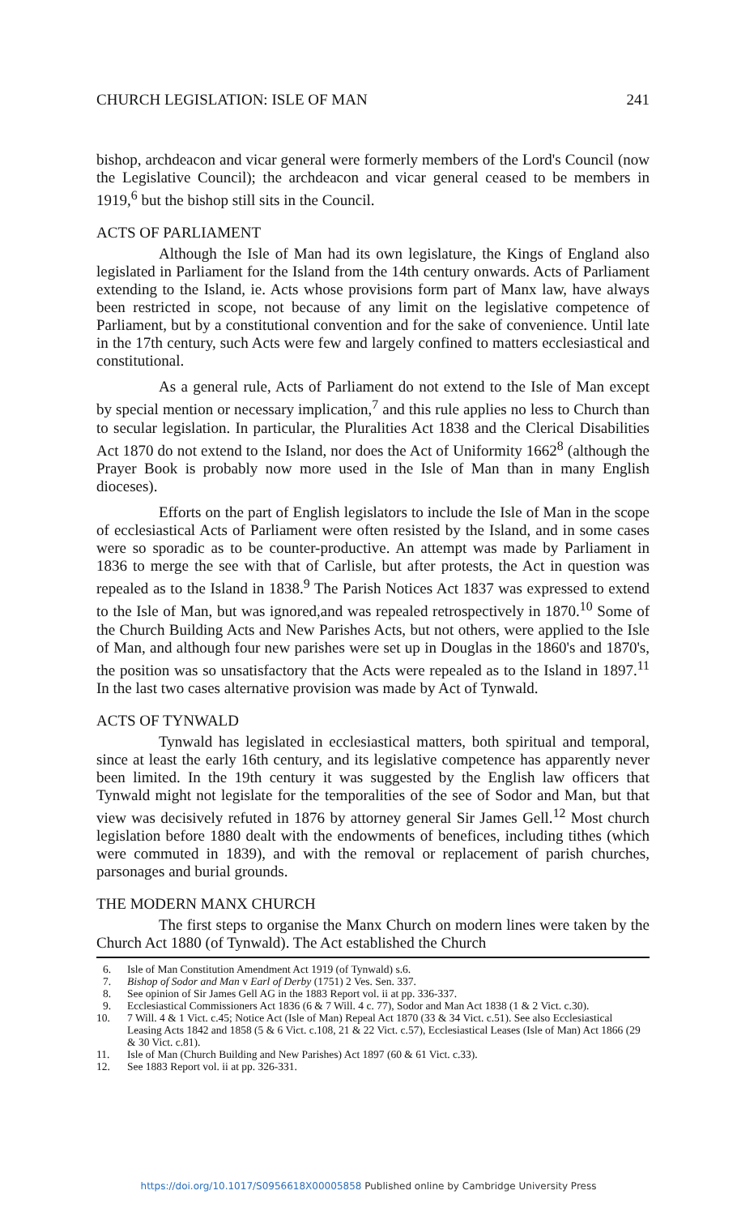CHURCH LEGISLATION: ISLE OF MAN 241
bishop, archdeacon and vicar general were formerly members of the Lord's Council (now the Legislative Council); the archdeacon and vicar general ceased to be members in 1919,<sup>6</sup> but the bishop still sits in the Council.
ACTS OF PARLIAMENT
Although the Isle of Man had its own legislature, the Kings of England also legislated in Parliament for the Island from the 14th century onwards. Acts of Parliament extending to the Island, ie. Acts whose provisions form part of Manx law, have always been restricted in scope, not because of any limit on the legislative competence of Parliament, but by a constitutional convention and for the sake of convenience. Until late in the 17th century, such Acts were few and largely confined to matters ecclesiastical and constitutional.
As a general rule, Acts of Parliament do not extend to the Isle of Man except by special mention or necessary implication,<sup>7</sup> and this rule applies no less to Church than to secular legislation. In particular, the Pluralities Act 1838 and the Clerical Disabilities Act 1870 do not extend to the Island, nor does the Act of Uniformity 1662<sup>8</sup> (although the Prayer Book is probably now more used in the Isle of Man than in many English dioceses).
Efforts on the part of English legislators to include the Isle of Man in the scope of ecclesiastical Acts of Parliament were often resisted by the Island, and in some cases were so sporadic as to be counter-productive. An attempt was made by Parliament in 1836 to merge the see with that of Carlisle, but after protests, the Act in question was repealed as to the Island in 1838.<sup>9</sup> The Parish Notices Act 1837 was expressed to extend to the Isle of Man, but was ignored,and was repealed retrospectively in 1870.<sup>10</sup> Some of the Church Building Acts and New Parishes Acts, but not others, were applied to the Isle of Man, and although four new parishes were set up in Douglas in the 1860's and 1870's, the position was so unsatisfactory that the Acts were repealed as to the Island in 1897.<sup>11</sup> In the last two cases alternative provision was made by Act of Tynwald.
ACTS OF TYNWALD
Tynwald has legislated in ecclesiastical matters, both spiritual and temporal, since at least the early 16th century, and its legislative competence has apparently never been limited. In the 19th century it was suggested by the English law officers that Tynwald might not legislate for the temporalities of the see of Sodor and Man, but that view was decisively refuted in 1876 by attorney general Sir James Gell.<sup>12</sup> Most church legislation before 1880 dealt with the endowments of benefices, including tithes (which were commuted in 1839), and with the removal or replacement of parish churches, parsonages and burial grounds.
THE MODERN MANX CHURCH
The first steps to organise the Manx Church on modern lines were taken by the Church Act 1880 (of Tynwald). The Act established the Church
6. Isle of Man Constitution Amendment Act 1919 (of Tynwald) s.6.
7. Bishop of Sodor and Man v Earl of Derby (1751) 2 Ves. Sen. 337.
8. See opinion of Sir James Gell AG in the 1883 Report vol. ii at pp. 336-337.
9. Ecclesiastical Commissioners Act 1836 (6 & 7 Will. 4 c. 77), Sodor and Man Act 1838 (1 & 2 Vict. c.30).
10. 7 Will. 4 & 1 Vict. c.45; Notice Act (Isle of Man) Repeal Act 1870 (33 & 34 Vict. c.51). See also Ecclesiastical Leasing Acts 1842 and 1858 (5 & 6 Vict. c.108, 21 & 22 Vict. c.57), Ecclesiastical Leases (Isle of Man) Act 1866 (29 & 30 Vict. c.81).
11. Isle of Man (Church Building and New Parishes) Act 1897 (60 & 61 Vict. c.33).
12. See 1883 Report vol. ii at pp. 326-331.
https://doi.org/10.1017/S0956618X00005858 Published online by Cambridge University Press